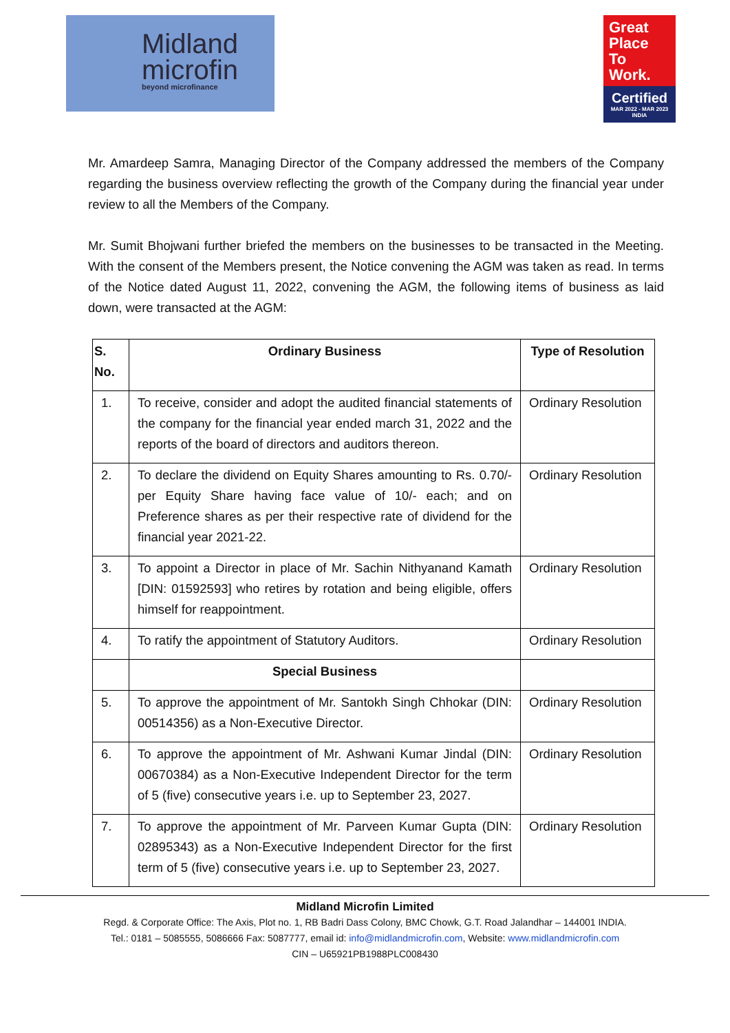Midland
microfin
beyond microfinance
Great
Place
To
Work.
Certified
MAR 2022 - MAR 2023
INDIA
Mr. Amardeep Samra, Managing Director of the Company addressed the members of the Company regarding the business overview reflecting the growth of the Company during the financial year under review to all the Members of the Company.
Mr. Sumit Bhojwani further briefed the members on the businesses to be transacted in the Meeting. With the consent of the Members present, the Notice convening the AGM was taken as read. In terms of the Notice dated August 11, 2022, convening the AGM, the following items of business as laid down, were transacted at the AGM:
| S. No. | Ordinary Business | Type of Resolution |
| --- | --- | --- |
| 1. | To receive, consider and adopt the audited financial statements of the company for the financial year ended march 31, 2022 and the reports of the board of directors and auditors thereon. | Ordinary Resolution |
| 2. | To declare the dividend on Equity Shares amounting to Rs. 0.70/- per Equity Share having face value of 10/- each; and on Preference shares as per their respective rate of dividend for the financial year 2021-22. | Ordinary Resolution |
| 3. | To appoint a Director in place of Mr. Sachin Nithyanand Kamath [DIN: 01592593] who retires by rotation and being eligible, offers himself for reappointment. | Ordinary Resolution |
| 4. | To ratify the appointment of Statutory Auditors. | Ordinary Resolution |
| | Special Business | |
| 5. | To approve the appointment of Mr. Santokh Singh Chhokar (DIN: 00514356) as a Non-Executive Director. | Ordinary Resolution |
| 6. | To approve the appointment of Mr. Ashwani Kumar Jindal (DIN: 00670384) as a Non-Executive Independent Director for the term of 5 (five) consecutive years i.e. up to September 23, 2027. | Ordinary Resolution |
| 7. | To approve the appointment of Mr. Parveen Kumar Gupta (DIN: 02895343) as a Non-Executive Independent Director for the first term of 5 (five) consecutive years i.e. up to September 23, 2027. | Ordinary Resolution |
Midland Microfin Limited
Regd. & Corporate Office: The Axis, Plot no. 1, RB Badri Dass Colony, BMC Chowk, G.T. Road Jalandhar – 144001 INDIA.
Tel.: 0181 – 5085555, 5086666 Fax: 5087777, email id: info@midlandmicrofin.com, Website: www.midlandmicrofin.com
CIN – U65921PB1988PLC008430